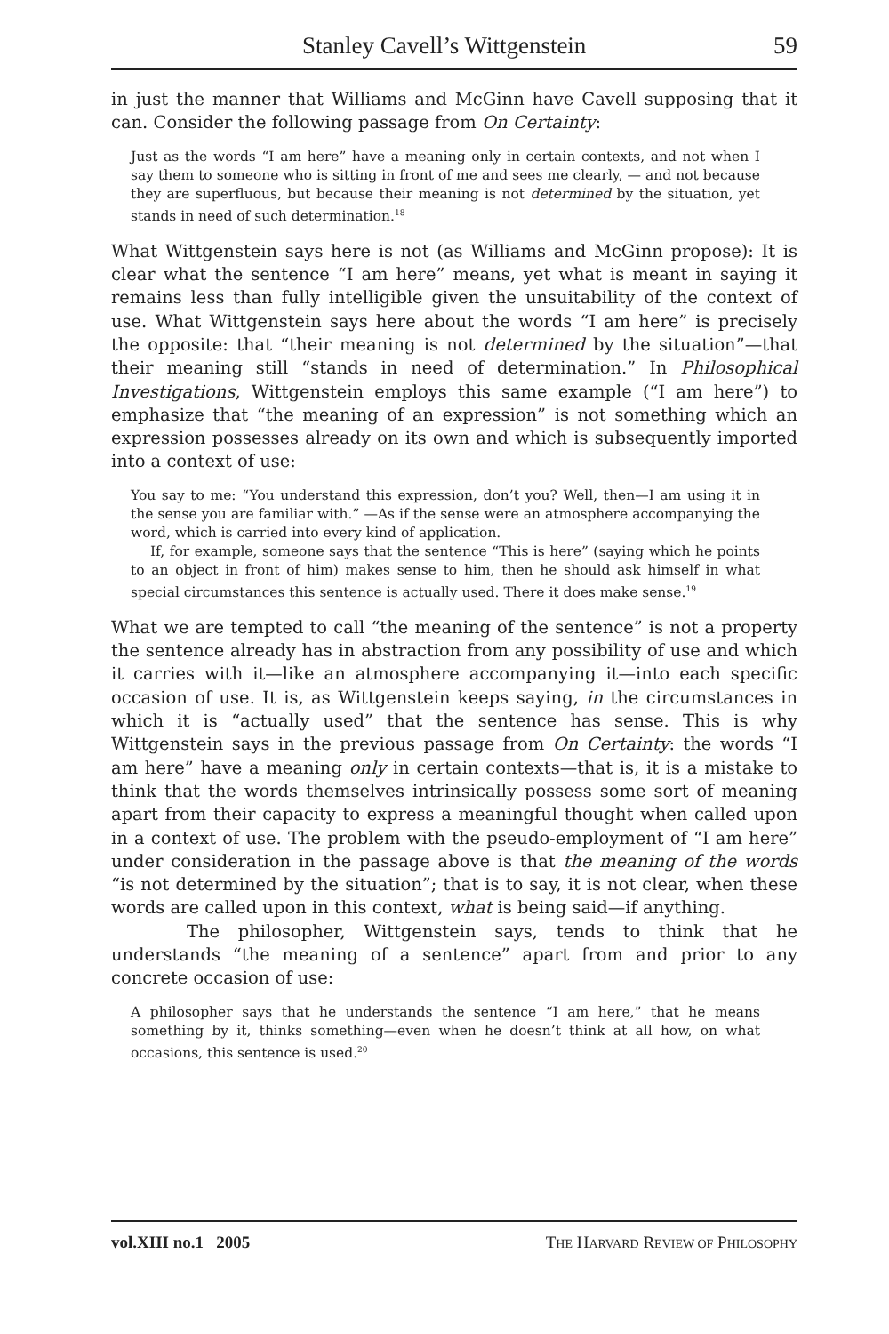Stanley Cavell’s Wittgenstein 59
in just the manner that Williams and McGinn have Cavell supposing that it can. Consider the following passage from On Certainty:
Just as the words “I am here” have a meaning only in certain contexts, and not when I say them to someone who is sitting in front of me and sees me clearly, — and not because they are superfluous, but because their meaning is not determined by the situation, yet stands in need of such determination.<sup>18</sup>
What Wittgenstein says here is not (as Williams and McGinn propose): It is clear what the sentence “I am here” means, yet what is meant in saying it remains less than fully intelligible given the unsuitability of the context of use. What Wittgenstein says here about the words “I am here” is precisely the opposite: that “their meaning is not determined by the situation”—that their meaning still “stands in need of determination.” In Philosophical Investigations, Wittgenstein employs this same example (“I am here”) to emphasize that “the meaning of an expression” is not something which an expression possesses already on its own and which is subsequently imported into a context of use:
You say to me: “You understand this expression, don’t you? Well, then—I am using it in the sense you are familiar with.” —As if the sense were an atmosphere accompanying the word, which is carried into every kind of application.
If, for example, someone says that the sentence “This is here” (saying which he points to an object in front of him) makes sense to him, then he should ask himself in what special circumstances this sentence is actually used. There it does make sense.<sup>19</sup>
What we are tempted to call “the meaning of the sentence” is not a property the sentence already has in abstraction from any possibility of use and which it carries with it—like an atmosphere accompanying it—into each specific occasion of use. It is, as Wittgenstein keeps saying, in the circumstances in which it is “actually used” that the sentence has sense. This is why Wittgenstein says in the previous passage from On Certainty: the words “I am here” have a meaning only in certain contexts—that is, it is a mistake to think that the words themselves intrinsically possess some sort of meaning apart from their capacity to express a meaningful thought when called upon in a context of use. The problem with the pseudo-employment of “I am here” under consideration in the passage above is that the meaning of the words “is not determined by the situation”; that is to say, it is not clear, when these words are called upon in this context, what is being said—if anything.
The philosopher, Wittgenstein says, tends to think that he understands “the meaning of a sentence” apart from and prior to any concrete occasion of use:
A philosopher says that he understands the sentence “I am here,” that he means something by it, thinks something—even when he doesn’t think at all how, on what occasions, this sentence is used.<sup>20</sup>
vol.XIII no.1 2005 THE HARVARD REVIEW OF PHILOSOPHY